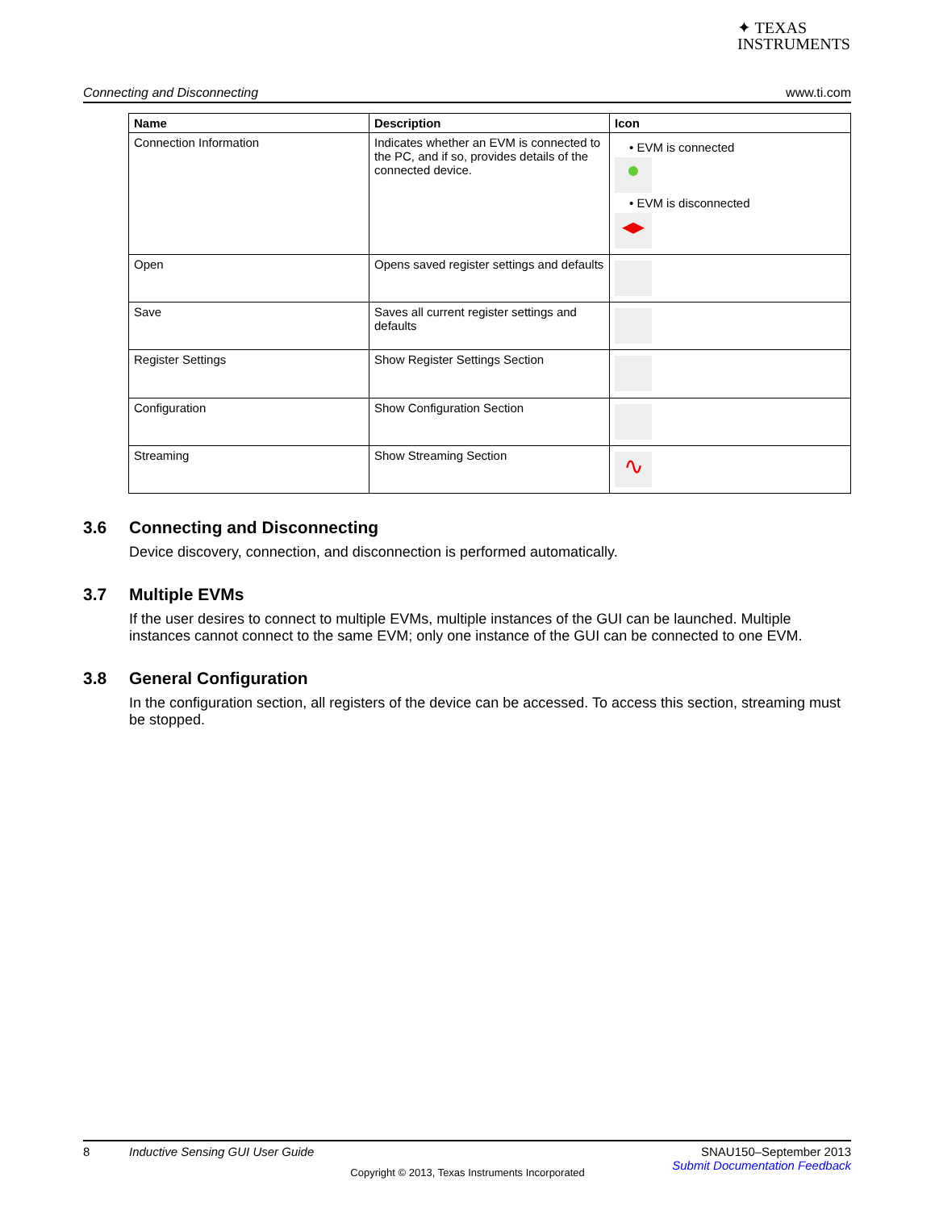✦ TEXAS
INSTRUMENTS
Connecting and Disconnecting www.ti.com
| Name | Description | Icon |
| --- | --- | --- |
| Connection Information | Indicates whether an EVM is connected to the PC, and if so, provides details of the connected device. | • EVM is connected ● • EVM is disconnected ◂▸ |
| Open | Opens saved register settings and defaults | |
| Save | Saves all current register settings and defaults | |
| Register Settings | Show Register Settings Section | |
| Configuration | Show Configuration Section | |
| Streaming | Show Streaming Section | ∿ |
3.6 Connecting and Disconnecting
Device discovery, connection, and disconnection is performed automatically.
3.7 Multiple EVMs
If the user desires to connect to multiple EVMs, multiple instances of the GUI can be launched. Multiple instances cannot connect to the same EVM; only one instance of the GUI can be connected to one EVM.
3.8 General Configuration
In the configuration section, all registers of the device can be accessed. To access this section, streaming must be stopped.
8 Inductive Sensing GUI User Guide SNAU150–September 2013
Submit Documentation Feedback
Copyright © 2013, Texas Instruments Incorporated